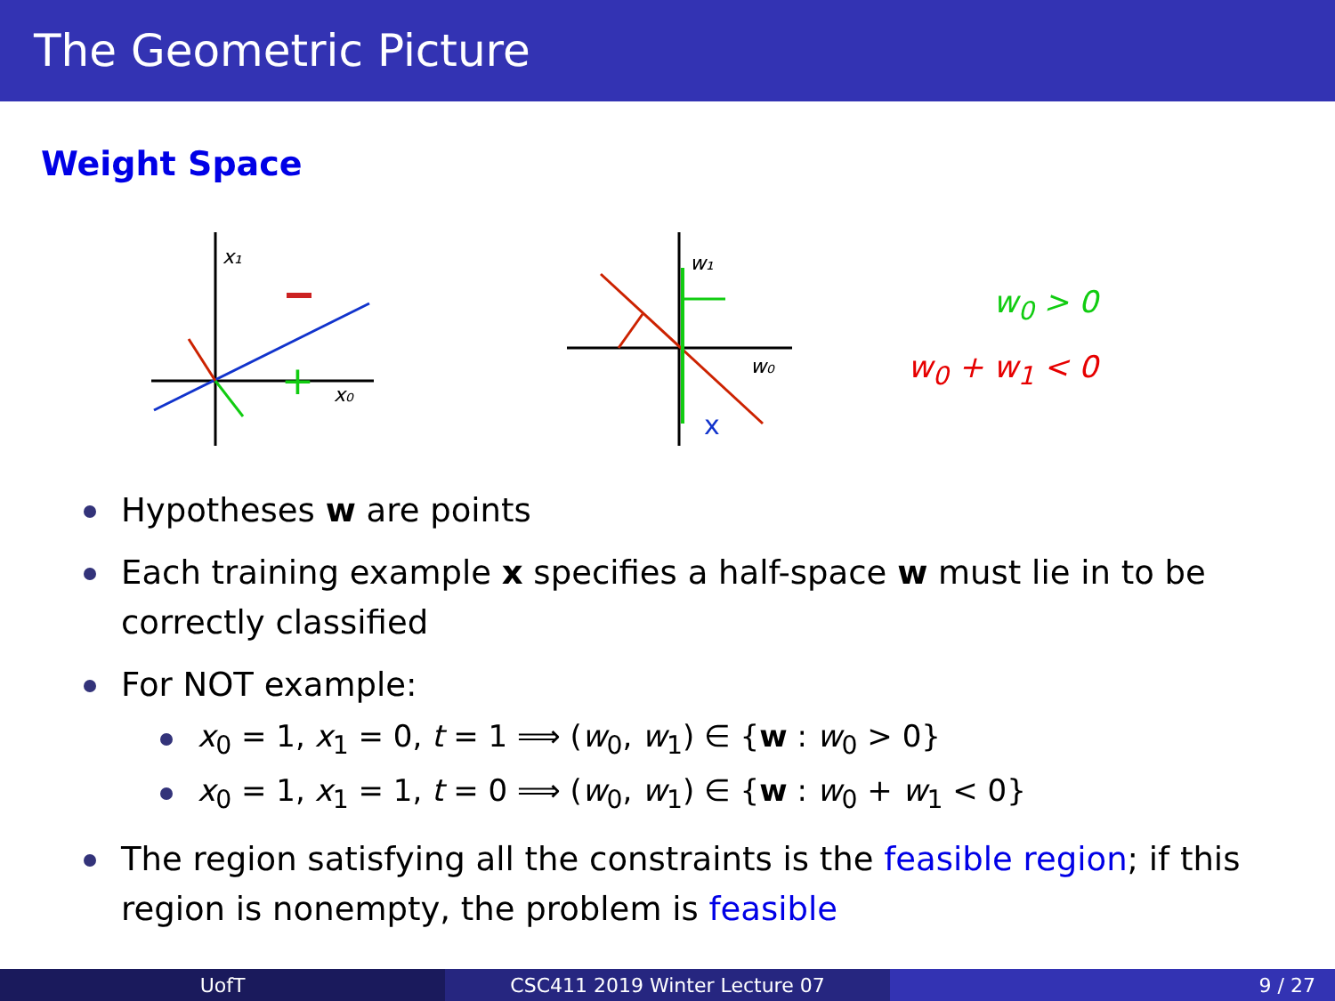The Geometric Picture
Weight Space
x₁
x₀
+
w₁
w₀
x
w<sub>0</sub> > 0
w<sub>0</sub> + w<sub>1</sub> < 0
Hypotheses w are points
Each training example x specifies a half-space w must lie in to be correctly classified
For NOT example:
x<sub>0</sub> = 1, x<sub>1</sub> = 0, t = 1 ⟹ (w<sub>0</sub>, w<sub>1</sub>) ∈ {w : w<sub>0</sub> > 0}
x<sub>0</sub> = 1, x<sub>1</sub> = 1, t = 0 ⟹ (w<sub>0</sub>, w<sub>1</sub>) ∈ {w : w<sub>0</sub> + w<sub>1</sub> < 0}
The region satisfying all the constraints is the feasible region; if this region is nonempty, the problem is feasible
UofT CSC411 2019 Winter Lecture 07 9 / 27